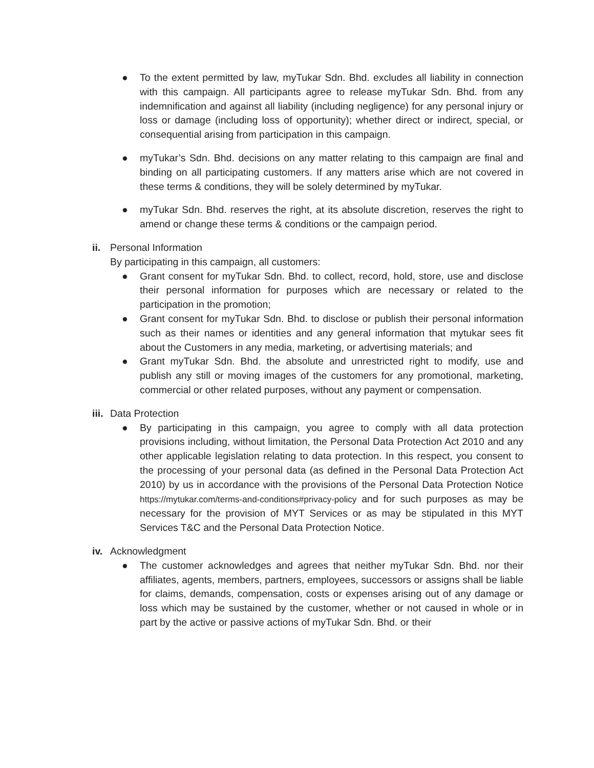● To the extent permitted by law, myTukar Sdn. Bhd. excludes all liability in connection with this campaign. All participants agree to release myTukar Sdn. Bhd. from any indemnification and against all liability (including negligence) for any personal injury or loss or damage (including loss of opportunity); whether direct or indirect, special, or consequential arising from participation in this campaign.
● myTukar’s Sdn. Bhd. decisions on any matter relating to this campaign are final and binding on all participating customers. If any matters arise which are not covered in these terms & conditions, they will be solely determined by myTukar.
● myTukar Sdn. Bhd. reserves the right, at its absolute discretion, reserves the right to amend or change these terms & conditions or the campaign period.
ii. Personal Information
By participating in this campaign, all customers:
● Grant consent for myTukar Sdn. Bhd. to collect, record, hold, store, use and disclose their personal information for purposes which are necessary or related to the participation in the promotion;
● Grant consent for myTukar Sdn. Bhd. to disclose or publish their personal information such as their names or identities and any general information that mytukar sees fit about the Customers in any media, marketing, or advertising materials; and
● Grant myTukar Sdn. Bhd. the absolute and unrestricted right to modify, use and publish any still or moving images of the customers for any promotional, marketing, commercial or other related purposes, without any payment or compensation.
iii. Data Protection
● By participating in this campaign, you agree to comply with all data protection provisions including, without limitation, the Personal Data Protection Act 2010 and any other applicable legislation relating to data protection. In this respect, you consent to the processing of your personal data (as defined in the Personal Data Protection Act 2010) by us in accordance with the provisions of the Personal Data Protection Notice https://mytukar.com/terms-and-conditions#privacy-policy and for such purposes as may be necessary for the provision of MYT Services or as may be stipulated in this MYT Services T&C and the Personal Data Protection Notice.
iv. Acknowledgment
● The customer acknowledges and agrees that neither myTukar Sdn. Bhd. nor their affiliates, agents, members, partners, employees, successors or assigns shall be liable for claims, demands, compensation, costs or expenses arising out of any damage or loss which may be sustained by the customer, whether or not caused in whole or in part by the active or passive actions of myTukar Sdn. Bhd. or their